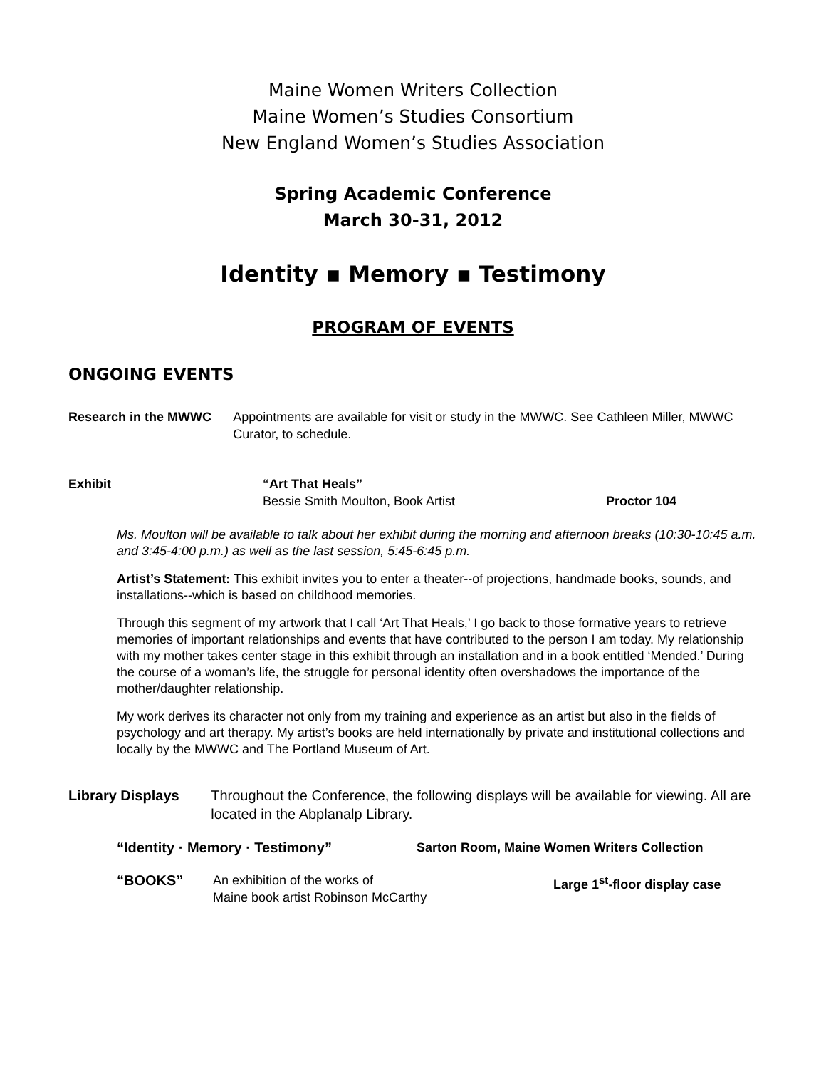Maine Women Writers Collection
Maine Women’s Studies Consortium
New England Women’s Studies Association
Spring Academic Conference
March 30-31, 2012
Identity ▪ Memory ▪ Testimony
PROGRAM OF EVENTS
ONGOING EVENTS
Research in the MWWC Appointments are available for visit or study in the MWWC. See Cathleen Miller, MWWC Curator, to schedule.
Exhibit “Art That Heals”
Bessie Smith Moulton, Book Artist
Proctor 104
Ms. Moulton will be available to talk about her exhibit during the morning and afternoon breaks (10:30-10:45 a.m. and 3:45-4:00 p.m.) as well as the last session, 5:45-6:45 p.m.
Artist’s Statement: This exhibit invites you to enter a theater--of projections, handmade books, sounds, and installations--which is based on childhood memories.
Through this segment of my artwork that I call ‘Art That Heals,’ I go back to those formative years to retrieve memories of important relationships and events that have contributed to the person I am today. My relationship with my mother takes center stage in this exhibit through an installation and in a book entitled ‘Mended.’ During the course of a woman’s life, the struggle for personal identity often overshadows the importance of the mother/daughter relationship.
My work derives its character not only from my training and experience as an artist but also in the fields of psychology and art therapy. My artist’s books are held internationally by private and institutional collections and locally by the MWWC and The Portland Museum of Art.
Library Displays Throughout the Conference, the following displays will be available for viewing. All are located in the Abplanalp Library.
“Identity · Memory · Testimony” Sarton Room, Maine Women Writers Collection
“BOOKS” An exhibition of the works of
Maine book artist Robinson McCarthy
Large 1<sup>st</sup>-floor display case